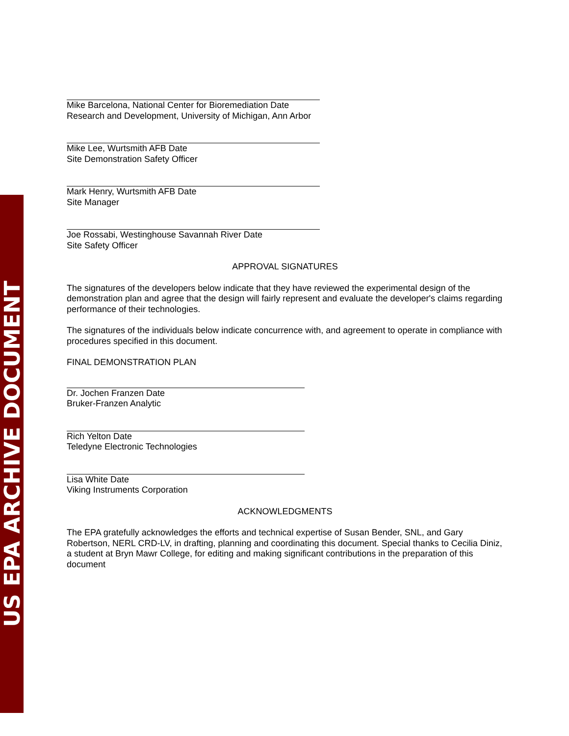US EPA ARCHIVE DOCUMENT
Mike Barcelona, National Center for Bioremediation Date
Research and Development, University of Michigan, Ann Arbor
Mike Lee, Wurtsmith AFB Date
Site Demonstration Safety Officer
Mark Henry, Wurtsmith AFB Date
Site Manager
Joe Rossabi, Westinghouse Savannah River Date
Site Safety Officer
APPROVAL SIGNATURES
The signatures of the developers below indicate that they have reviewed the experimental design of the demonstration plan and agree that the design will fairly represent and evaluate the developer's claims regarding performance of their technologies.
The signatures of the individuals below indicate concurrence with, and agreement to operate in compliance with procedures specified in this document.
FINAL DEMONSTRATION PLAN
Dr. Jochen Franzen Date
Bruker-Franzen Analytic
Rich Yelton Date
Teledyne Electronic Technologies
Lisa White Date
Viking Instruments Corporation
ACKNOWLEDGMENTS
The EPA gratefully acknowledges the efforts and technical expertise of Susan Bender, SNL, and Gary Robertson, NERL CRD-LV, in drafting, planning and coordinating this document. Special thanks to Cecilia Diniz, a student at Bryn Mawr College, for editing and making significant contributions in the preparation of this document